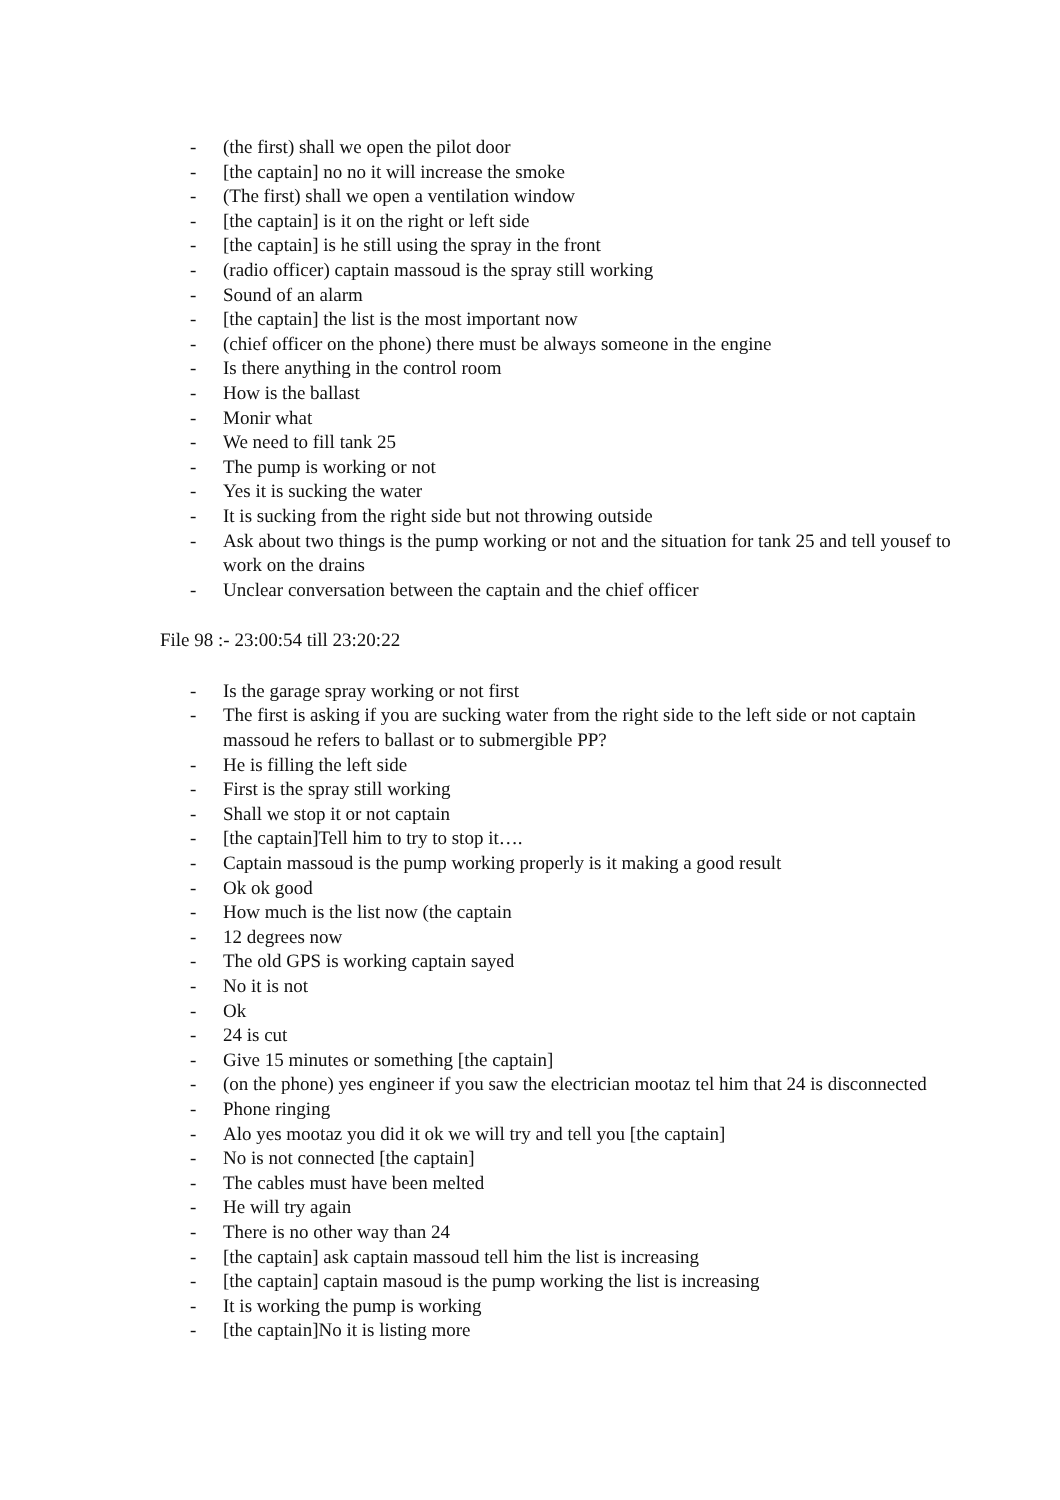- (the first) shall we open the pilot door
- [the captain] no no it will increase the smoke
- (The first) shall we open a ventilation window
- [the captain] is it on the right or left side
- [the captain] is he still using the spray in the front
- (radio officer) captain massoud is the spray still working
- Sound of an alarm
- [the captain] the list is the most important now
- (chief officer on the phone) there must be always someone in the engine
- Is there anything in the control room
- How is the ballast
- Monir what
- We need to fill tank 25
- The pump is working or not
- Yes it is sucking the water
- It is sucking from the right side but not throwing outside
- Ask about two things is the pump working or not and the situation for tank 25 and tell yousef to work on the drains
- Unclear conversation between the captain and the chief officer
File 98 :- 23:00:54 till 23:20:22
- Is the garage spray working or not first
- The first is asking if you are sucking water from the right side to the left side or not captain massoud he refers to ballast or to submergible PP?
- He is filling the left side
- First is the spray still working
- Shall we stop it or not captain
- [the captain]Tell him to try to stop it….
- Captain massoud is the pump working properly is it making a good result
- Ok ok good
- How much is the list now (the captain
- 12 degrees now
- The old GPS is working captain sayed
- No it is not
- Ok
- 24 is cut
- Give 15 minutes or something [the captain]
- (on the phone) yes engineer if you saw the electrician mootaz tel him that 24 is disconnected
- Phone ringing
- Alo yes mootaz you did it ok we will try and tell you [the captain]
- No is not connected [the captain]
- The cables must have been melted
- He will try again
- There is no other way than 24
- [the captain] ask captain massoud tell him the list is increasing
- [the captain] captain masoud is the pump working the list is increasing
- It is working the pump is working
- [the captain]No it is listing more